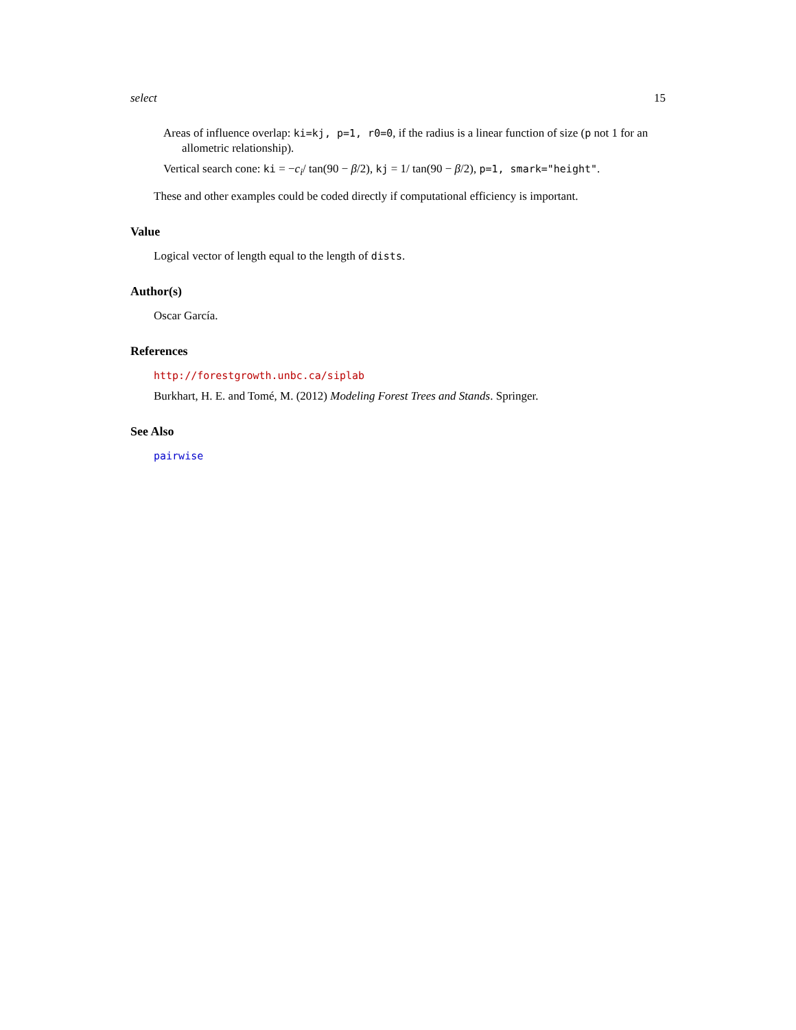select 15
Areas of influence overlap: ki=kj, p=1, r0=0, if the radius is a linear function of size (p not 1 for an allometric relationship).
Vertical search cone: ki = −c<sub>i</sub>/ tan(90 − β/2), kj = 1/ tan(90 − β/2), p=1, smark="height".
These and other examples could be coded directly if computational efficiency is important.
Value
Logical vector of length equal to the length of dists.
Author(s)
Oscar García.
References
http://forestgrowth.unbc.ca/siplab
Burkhart, H. E. and Tomé, M. (2012) Modeling Forest Trees and Stands. Springer.
See Also
pairwise